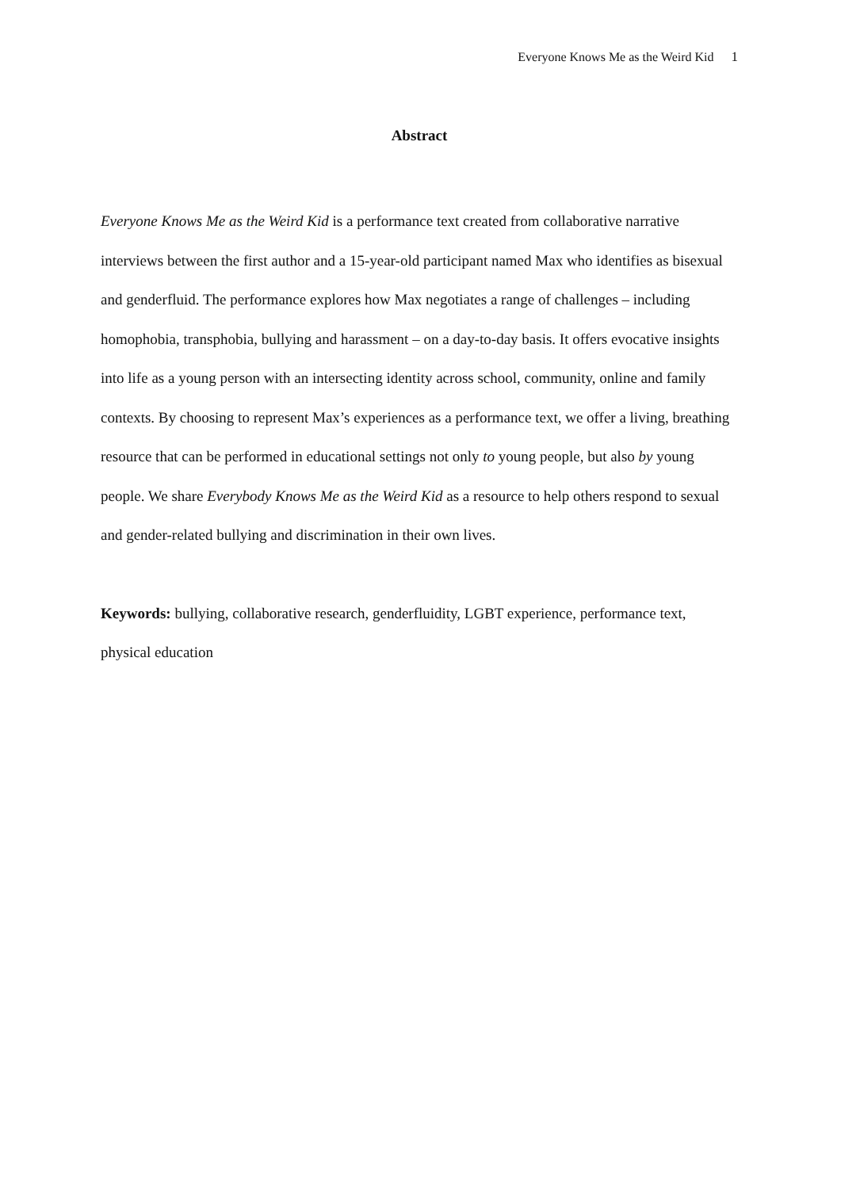Everyone Knows Me as the Weird Kid 1
Abstract
Everyone Knows Me as the Weird Kid is a performance text created from collaborative narrative interviews between the first author and a 15-year-old participant named Max who identifies as bisexual and genderfluid. The performance explores how Max negotiates a range of challenges – including homophobia, transphobia, bullying and harassment – on a day-to-day basis. It offers evocative insights into life as a young person with an intersecting identity across school, community, online and family contexts. By choosing to represent Max’s experiences as a performance text, we offer a living, breathing resource that can be performed in educational settings not only to young people, but also by young people. We share Everybody Knows Me as the Weird Kid as a resource to help others respond to sexual and gender-related bullying and discrimination in their own lives.
Keywords: bullying, collaborative research, genderfluidity, LGBT experience, performance text, physical education